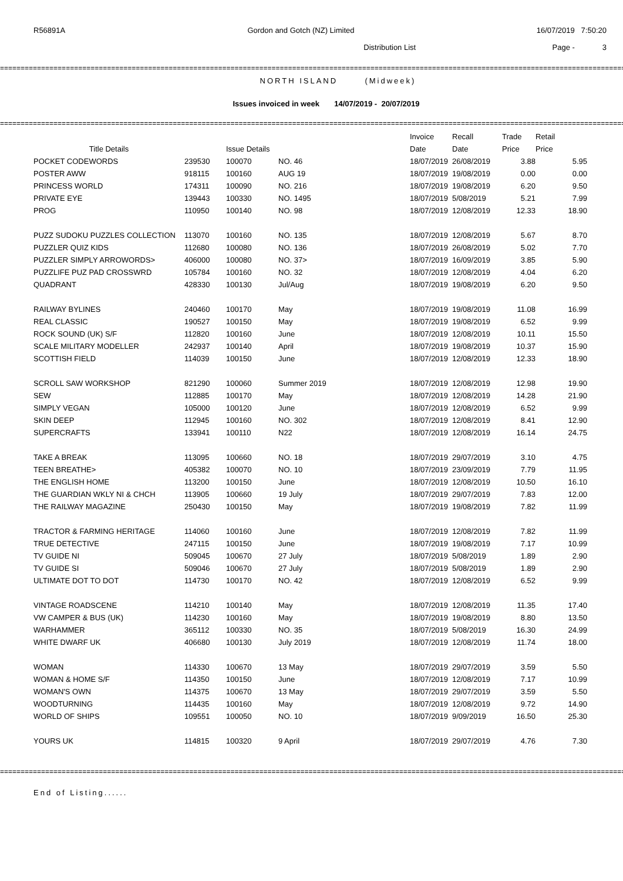R56891A Gordon and Gotch (NZ) Limited 16/07/2019 7:50:20
Distribution List Page - 3
==================================================================================================================================================================================
NORTH ISLAND (Midweek)
Issues invoiced in week 14/07/2019 - 20/07/2019
==================================================================================================================================================================================
| | | | | Invoice | Recall | Trade | Retail |
| --- | --- | --- | --- | --- | --- | --- | --- |
| Title Details | | Issue Details | | Date | Date | Price | Price |
| POCKET CODEWORDS | 239530 | 100070 | NO. 46 | 18/07/2019 | 26/08/2019 | 3.88 | 5.95 |
| POSTER AWW | 918115 | 100160 | AUG 19 | 18/07/2019 | 19/08/2019 | 0.00 | 0.00 |
| PRINCESS WORLD | 174311 | 100090 | NO. 216 | 18/07/2019 | 19/08/2019 | 6.20 | 9.50 |
| PRIVATE EYE | 139443 | 100330 | NO. 1495 | 18/07/2019 | 5/08/2019 | 5.21 | 7.99 |
| PROG | 110950 | 100140 | NO. 98 | 18/07/2019 | 12/08/2019 | 12.33 | 18.90 |
| PUZZ SUDOKU PUZZLES COLLECTION | 113070 | 100160 | NO. 135 | 18/07/2019 | 12/08/2019 | 5.67 | 8.70 |
| PUZZLER QUIZ KIDS | 112680 | 100080 | NO. 136 | 18/07/2019 | 26/08/2019 | 5.02 | 7.70 |
| PUZZLER SIMPLY ARROWORDS> | 406000 | 100080 | NO. 37> | 18/07/2019 | 16/09/2019 | 3.85 | 5.90 |
| PUZZLIFE PUZ PAD CROSSWRD | 105784 | 100160 | NO. 32 | 18/07/2019 | 12/08/2019 | 4.04 | 6.20 |
| QUADRANT | 428330 | 100130 | Jul/Aug | 18/07/2019 | 19/08/2019 | 6.20 | 9.50 |
| RAILWAY BYLINES | 240460 | 100170 | May | 18/07/2019 | 19/08/2019 | 11.08 | 16.99 |
| REAL CLASSIC | 190527 | 100150 | May | 18/07/2019 | 19/08/2019 | 6.52 | 9.99 |
| ROCK SOUND (UK) S/F | 112820 | 100160 | June | 18/07/2019 | 12/08/2019 | 10.11 | 15.50 |
| SCALE MILITARY MODELLER | 242937 | 100140 | April | 18/07/2019 | 19/08/2019 | 10.37 | 15.90 |
| SCOTTISH FIELD | 114039 | 100150 | June | 18/07/2019 | 12/08/2019 | 12.33 | 18.90 |
| SCROLL SAW WORKSHOP | 821290 | 100060 | Summer 2019 | 18/07/2019 | 12/08/2019 | 12.98 | 19.90 |
| SEW | 112885 | 100170 | May | 18/07/2019 | 12/08/2019 | 14.28 | 21.90 |
| SIMPLY VEGAN | 105000 | 100120 | June | 18/07/2019 | 12/08/2019 | 6.52 | 9.99 |
| SKIN DEEP | 112945 | 100160 | NO. 302 | 18/07/2019 | 12/08/2019 | 8.41 | 12.90 |
| SUPERCRAFTS | 133941 | 100110 | N22 | 18/07/2019 | 12/08/2019 | 16.14 | 24.75 |
| TAKE A BREAK | 113095 | 100660 | NO. 18 | 18/07/2019 | 29/07/2019 | 3.10 | 4.75 |
| TEEN BREATHE> | 405382 | 100070 | NO. 10 | 18/07/2019 | 23/09/2019 | 7.79 | 11.95 |
| THE ENGLISH HOME | 113200 | 100150 | June | 18/07/2019 | 12/08/2019 | 10.50 | 16.10 |
| THE GUARDIAN WKLY NI & CHCH | 113905 | 100660 | 19 July | 18/07/2019 | 29/07/2019 | 7.83 | 12.00 |
| THE RAILWAY MAGAZINE | 250430 | 100150 | May | 18/07/2019 | 19/08/2019 | 7.82 | 11.99 |
| TRACTOR & FARMING HERITAGE | 114060 | 100160 | June | 18/07/2019 | 12/08/2019 | 7.82 | 11.99 |
| TRUE DETECTIVE | 247115 | 100150 | June | 18/07/2019 | 19/08/2019 | 7.17 | 10.99 |
| TV GUIDE NI | 509045 | 100670 | 27 July | 18/07/2019 | 5/08/2019 | 1.89 | 2.90 |
| TV GUIDE SI | 509046 | 100670 | 27 July | 18/07/2019 | 5/08/2019 | 1.89 | 2.90 |
| ULTIMATE DOT TO DOT | 114730 | 100170 | NO. 42 | 18/07/2019 | 12/08/2019 | 6.52 | 9.99 |
| VINTAGE ROADSCENE | 114210 | 100140 | May | 18/07/2019 | 12/08/2019 | 11.35 | 17.40 |
| VW CAMPER & BUS (UK) | 114230 | 100160 | May | 18/07/2019 | 19/08/2019 | 8.80 | 13.50 |
| WARHAMMER | 365112 | 100330 | NO. 35 | 18/07/2019 | 5/08/2019 | 16.30 | 24.99 |
| WHITE DWARF UK | 406680 | 100130 | July 2019 | 18/07/2019 | 12/08/2019 | 11.74 | 18.00 |
| WOMAN | 114330 | 100670 | 13 May | 18/07/2019 | 29/07/2019 | 3.59 | 5.50 |
| WOMAN & HOME S/F | 114350 | 100150 | June | 18/07/2019 | 12/08/2019 | 7.17 | 10.99 |
| WOMAN'S OWN | 114375 | 100670 | 13 May | 18/07/2019 | 29/07/2019 | 3.59 | 5.50 |
| WOODTURNING | 114435 | 100160 | May | 18/07/2019 | 12/08/2019 | 9.72 | 14.90 |
| WORLD OF SHIPS | 109551 | 100050 | NO. 10 | 18/07/2019 | 9/09/2019 | 16.50 | 25.30 |
| YOURS UK | 114815 | 100320 | 9 April | 18/07/2019 | 29/07/2019 | 4.76 | 7.30 |
==================================================================================================================================================================================
End of Listing......